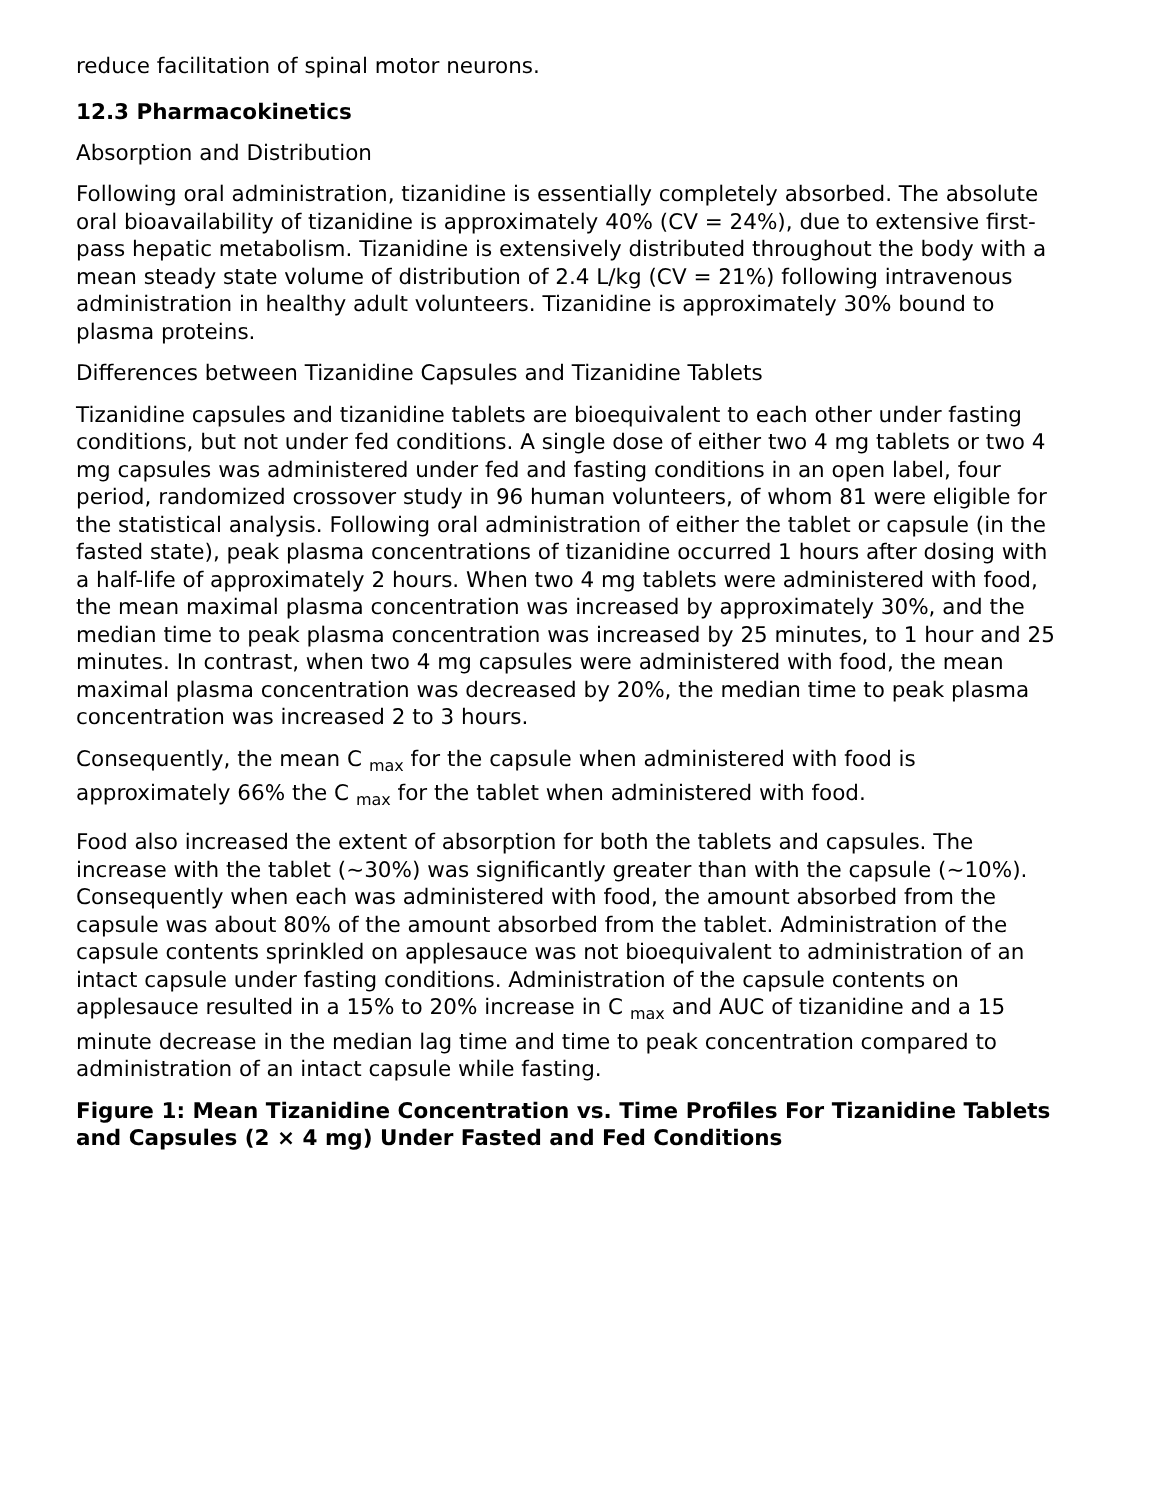reduce facilitation of spinal motor neurons.
12.3 Pharmacokinetics
Absorption and Distribution
Following oral administration, tizanidine is essentially completely absorbed. The absolute oral bioavailability of tizanidine is approximately 40% (CV = 24%), due to extensive first-pass hepatic metabolism. Tizanidine is extensively distributed throughout the body with a mean steady state volume of distribution of 2.4 L/kg (CV = 21%) following intravenous administration in healthy adult volunteers. Tizanidine is approximately 30% bound to plasma proteins.
Differences between Tizanidine Capsules and Tizanidine Tablets
Tizanidine capsules and tizanidine tablets are bioequivalent to each other under fasting conditions, but not under fed conditions. A single dose of either two 4 mg tablets or two 4 mg capsules was administered under fed and fasting conditions in an open label, four period, randomized crossover study in 96 human volunteers, of whom 81 were eligible for the statistical analysis. Following oral administration of either the tablet or capsule (in the fasted state), peak plasma concentrations of tizanidine occurred 1 hours after dosing with a half-life of approximately 2 hours. When two 4 mg tablets were administered with food, the mean maximal plasma concentration was increased by approximately 30%, and the median time to peak plasma concentration was increased by 25 minutes, to 1 hour and 25 minutes. In contrast, when two 4 mg capsules were administered with food, the mean maximal plasma concentration was decreased by 20%, the median time to peak plasma concentration was increased 2 to 3 hours.
Consequently, the mean C <sub>max</sub> for the capsule when administered with food is approximately 66% the C <sub>max</sub> for the tablet when administered with food.
Food also increased the extent of absorption for both the tablets and capsules. The increase with the tablet (~30%) was significantly greater than with the capsule (~10%). Consequently when each was administered with food, the amount absorbed from the capsule was about 80% of the amount absorbed from the tablet. Administration of the capsule contents sprinkled on applesauce was not bioequivalent to administration of an intact capsule under fasting conditions. Administration of the capsule contents on applesauce resulted in a 15% to 20% increase in C <sub>max</sub> and AUC of tizanidine and a 15 minute decrease in the median lag time and time to peak concentration compared to administration of an intact capsule while fasting.
Figure 1: Mean Tizanidine Concentration vs. Time Profiles For Tizanidine Tablets and Capsules (2 × 4 mg) Under Fasted and Fed Conditions